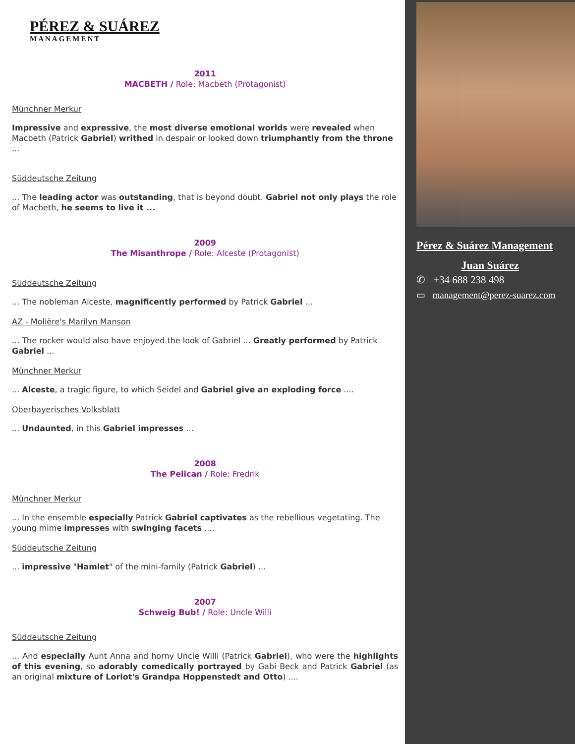PÉREZ & SUÁREZ
MANAGEMENT
2011
MACBETH / Role: Macbeth (Protagonist)
Münchner Merkur
Impressive and expressive, the most diverse emotional worlds were revealed when Macbeth (Patrick Gabriel) writhed in despair or looked down triumphantly from the throne ...
Süddeutsche Zeitung
... The leading actor was outstanding, that is beyond doubt. Gabriel not only plays the role of Macbeth, he seems to live it ...
2009
The Misanthrope / Role: Alceste (Protagonist)
Süddeutsche Zeitung
... The nobleman Alceste, magnificently performed by Patrick Gabriel ...
AZ - Molière's Marilyn Manson
... The rocker would also have enjoyed the look of Gabriel ... Greatly performed by Patrick Gabriel ...
Münchner Merkur
... Alceste, a tragic figure, to which Seidel and Gabriel give an exploding force ....
Oberbayerisches Volksblatt
... Undaunted, in this Gabriel impresses ...
2008
The Pelican / Role: Fredrik
Münchner Merkur
... In the ensemble especially Patrick Gabriel captivates as the rebellious vegetating. The young mime impresses with swinging facets ....
Süddeutsche Zeitung
... impressive "Hamlet" of the mini-family (Patrick Gabriel) ...
2007
Schweig Bub! / Role: Uncle Willi
Süddeutsche Zeitung
... And especially Aunt Anna and horny Uncle Willi (Patrick Gabriel), who were the highlights of this evening, so adorably comedically portrayed by Gabi Beck and Patrick Gabriel (as an original mixture of Loriot's Grandpa Hoppenstedt and Otto) ....
Pérez & Suárez Management
Juan Suárez
✆ +34 688 238 498
▭ management@perez-suarez.com